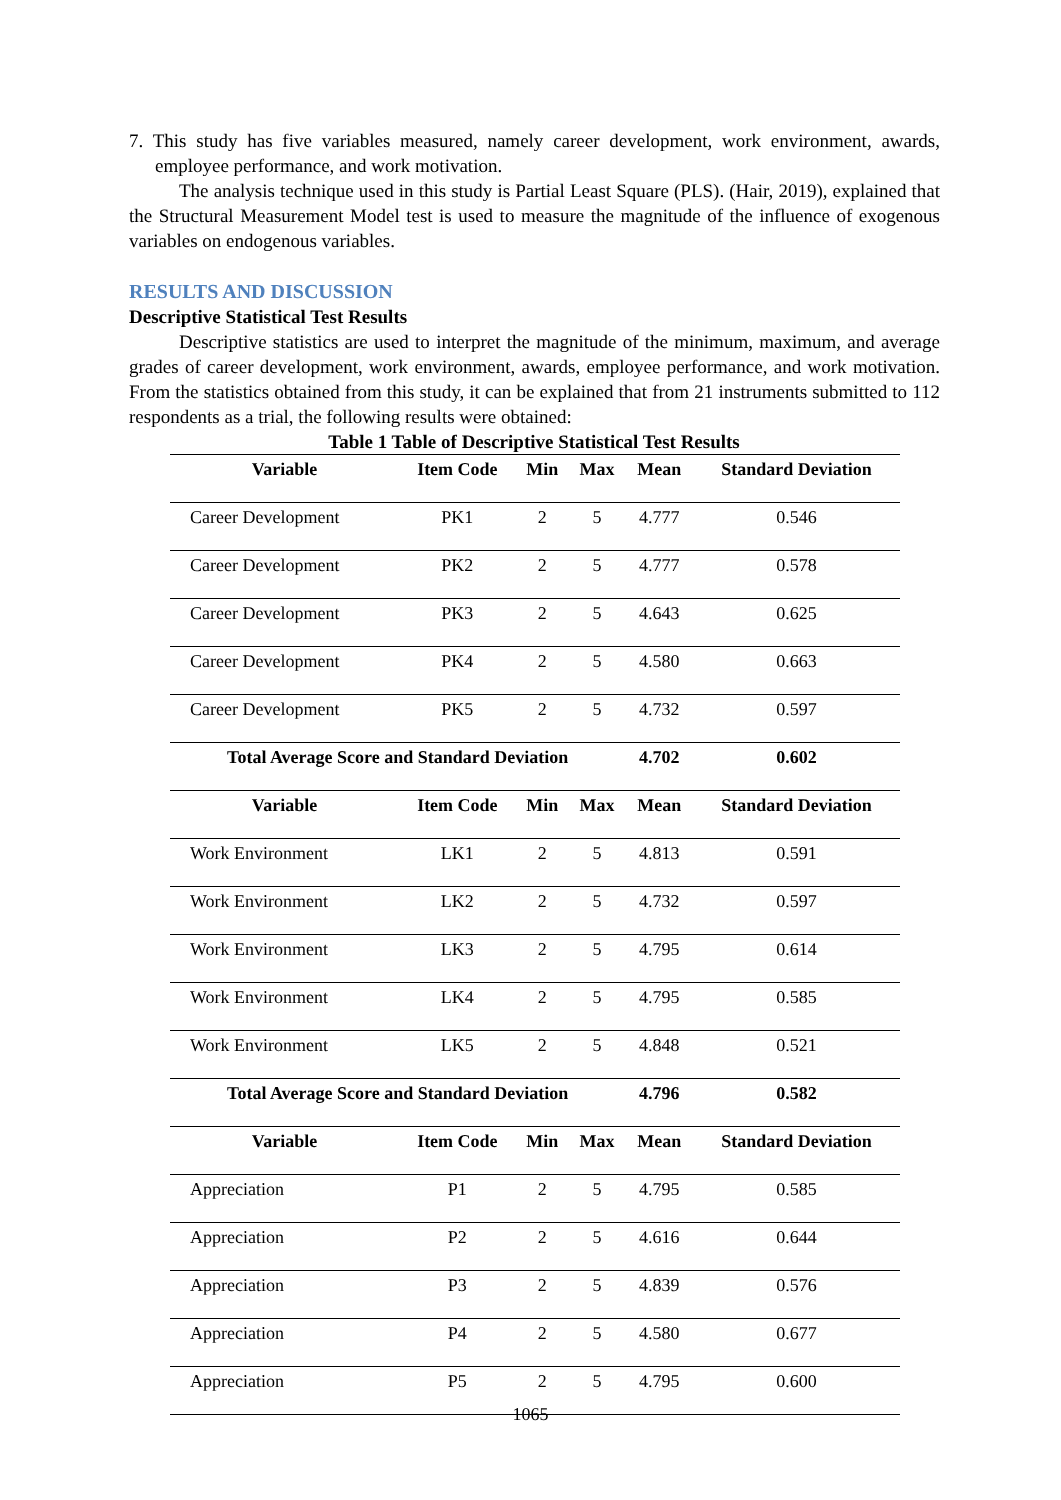7. This study has five variables measured, namely career development, work environment, awards, employee performance, and work motivation.
The analysis technique used in this study is Partial Least Square (PLS). (Hair, 2019), explained that the Structural Measurement Model test is used to measure the magnitude of the influence of exogenous variables on endogenous variables.
RESULTS AND DISCUSSION
Descriptive Statistical Test Results
Descriptive statistics are used to interpret the magnitude of the minimum, maximum, and average grades of career development, work environment, awards, employee performance, and work motivation. From the statistics obtained from this study, it can be explained that from 21 instruments submitted to 112 respondents as a trial, the following results were obtained:
Table 1 Table of Descriptive Statistical Test Results
| Variable | Item Code | Min | Max | Mean | Standard Deviation |
| --- | --- | --- | --- | --- | --- |
| Career Development | PK1 | 2 | 5 | 4.777 | 0.546 |
| Career Development | PK2 | 2 | 5 | 4.777 | 0.578 |
| Career Development | PK3 | 2 | 5 | 4.643 | 0.625 |
| Career Development | PK4 | 2 | 5 | 4.580 | 0.663 |
| Career Development | PK5 | 2 | 5 | 4.732 | 0.597 |
| Total Average Score and Standard Deviation | | | | 4.702 | 0.602 |
| Variable | Item Code | Min | Max | Mean | Standard Deviation |
| Work Environment | LK1 | 2 | 5 | 4.813 | 0.591 |
| Work Environment | LK2 | 2 | 5 | 4.732 | 0.597 |
| Work Environment | LK3 | 2 | 5 | 4.795 | 0.614 |
| Work Environment | LK4 | 2 | 5 | 4.795 | 0.585 |
| Work Environment | LK5 | 2 | 5 | 4.848 | 0.521 |
| Total Average Score and Standard Deviation | | | | 4.796 | 0.582 |
| Variable | Item Code | Min | Max | Mean | Standard Deviation |
| Appreciation | P1 | 2 | 5 | 4.795 | 0.585 |
| Appreciation | P2 | 2 | 5 | 4.616 | 0.644 |
| Appreciation | P3 | 2 | 5 | 4.839 | 0.576 |
| Appreciation | P4 | 2 | 5 | 4.580 | 0.677 |
| Appreciation | P5 | 2 | 5 | 4.795 | 0.600 |
1065